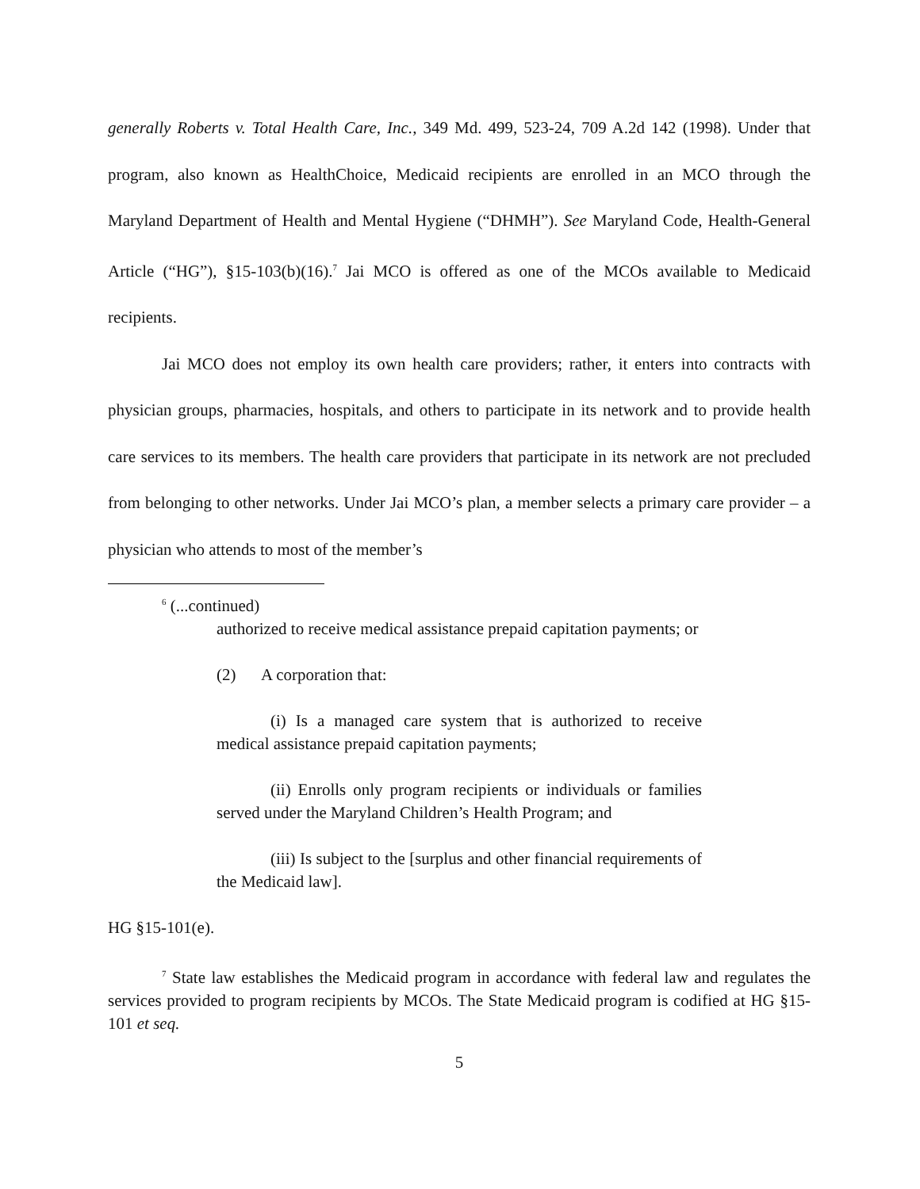generally Roberts v. Total Health Care, Inc., 349 Md. 499, 523-24, 709 A.2d 142 (1998). Under that program, also known as HealthChoice, Medicaid recipients are enrolled in an MCO through the Maryland Department of Health and Mental Hygiene (“DHMH”). See Maryland Code, Health-General Article (“HG”), §15-103(b)(16).<sup>7</sup> Jai MCO is offered as one of the MCOs available to Medicaid recipients.
Jai MCO does not employ its own health care providers; rather, it enters into contracts with physician groups, pharmacies, hospitals, and others to participate in its network and to provide health care services to its members. The health care providers that participate in its network are not precluded from belonging to other networks. Under Jai MCO’s plan, a member selects a primary care provider – a physician who attends to most of the member’s
<sup>6</sup> (...continued)
authorized to receive medical assistance prepaid capitation payments; or
(2) A corporation that:
(i) Is a managed care system that is authorized to receive medical assistance prepaid capitation payments;
(ii) Enrolls only program recipients or individuals or families served under the Maryland Children’s Health Program; and
(iii) Is subject to the [surplus and other financial requirements of the Medicaid law].
HG §15-101(e).
<sup>7</sup> State law establishes the Medicaid program in accordance with federal law and regulates the services provided to program recipients by MCOs. The State Medicaid program is codified at HG §15-101 et seq.
5